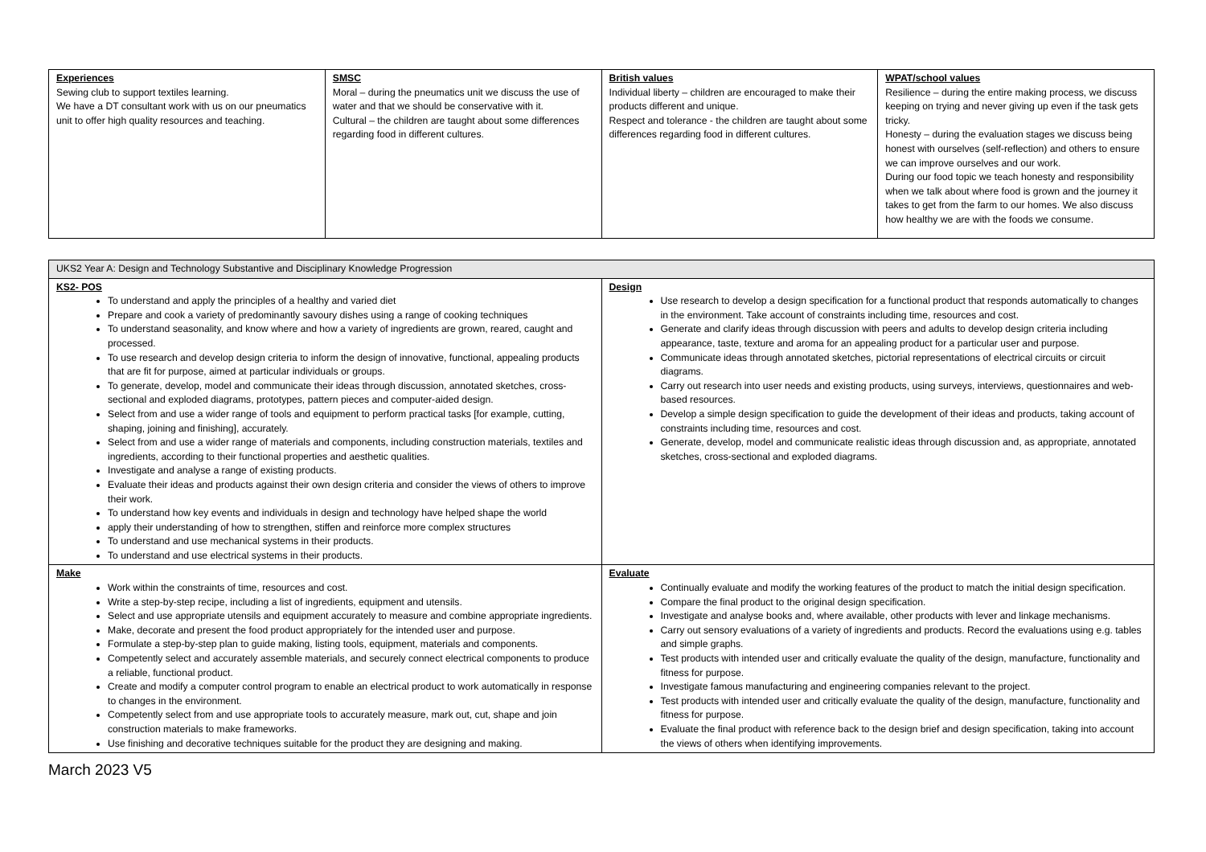| Experiences Sewing club to support textiles learning. We have a DT consultant work with us on our pneumatics unit to offer high quality resources and teaching. | SMSC Moral – during the pneumatics unit we discuss the use of water and that we should be conservative with it. Cultural – the children are taught about some differences regarding food in different cultures. | British values Individual liberty – children are encouraged to make their products different and unique. Respect and tolerance - the children are taught about some differences regarding food in different cultures. | WPAT/school values Resilience – during the entire making process, we discuss keeping on trying and never giving up even if the task gets tricky. Honesty – during the evaluation stages we discuss being honest with ourselves (self-reflection) and others to ensure we can improve ourselves and our work. During our food topic we teach honesty and responsibility when we talk about where food is grown and the journey it takes to get from the farm to our homes. We also discuss how healthy we are with the foods we consume. |
| UKS2 Year A: Design and Technology Substantive and Disciplinary Knowledge Progression | |
| KS2- POS To understand and apply the principles of a healthy and varied diet Prepare and cook a variety of predominantly savoury dishes using a range of cooking techniques To understand seasonality, and know where and how a variety of ingredients are grown, reared, caught and processed. To use research and develop design criteria to inform the design of innovative, functional, appealing products that are fit for purpose, aimed at particular individuals or groups. To generate, develop, model and communicate their ideas through discussion, annotated sketches, cross-sectional and exploded diagrams, prototypes, pattern pieces and computer-aided design. Select from and use a wider range of tools and equipment to perform practical tasks [for example, cutting, shaping, joining and finishing], accurately. Select from and use a wider range of materials and components, including construction materials, textiles and ingredients, according to their functional properties and aesthetic qualities. Investigate and analyse a range of existing products. Evaluate their ideas and products against their own design criteria and consider the views of others to improve their work. To understand how key events and individuals in design and technology have helped shape the world apply their understanding of how to strengthen, stiffen and reinforce more complex structures To understand and use mechanical systems in their products. To understand and use electrical systems in their products. | Design Use research to develop a design specification for a functional product that responds automatically to changes in the environment. Take account of constraints including time, resources and cost. Generate and clarify ideas through discussion with peers and adults to develop design criteria including appearance, taste, texture and aroma for an appealing product for a particular user and purpose. Communicate ideas through annotated sketches, pictorial representations of electrical circuits or circuit diagrams. Carry out research into user needs and existing products, using surveys, interviews, questionnaires and web-based resources. Develop a simple design specification to guide the development of their ideas and products, taking account of constraints including time, resources and cost. Generate, develop, model and communicate realistic ideas through discussion and, as appropriate, annotated sketches, cross-sectional and exploded diagrams. |
| Make Work within the constraints of time, resources and cost. Write a step-by-step recipe, including a list of ingredients, equipment and utensils. Select and use appropriate utensils and equipment accurately to measure and combine appropriate ingredients. Make, decorate and present the food product appropriately for the intended user and purpose. Formulate a step-by-step plan to guide making, listing tools, equipment, materials and components. Competently select and accurately assemble materials, and securely connect electrical components to produce a reliable, functional product. Create and modify a computer control program to enable an electrical product to work automatically in response to changes in the environment. Competently select from and use appropriate tools to accurately measure, mark out, cut, shape and join construction materials to make frameworks. Use finishing and decorative techniques suitable for the product they are designing and making. | Evaluate Continually evaluate and modify the working features of the product to match the initial design specification. Compare the final product to the original design specification. Investigate and analyse books and, where available, other products with lever and linkage mechanisms. Carry out sensory evaluations of a variety of ingredients and products. Record the evaluations using e.g. tables and simple graphs. Test products with intended user and critically evaluate the quality of the design, manufacture, functionality and fitness for purpose. Investigate famous manufacturing and engineering companies relevant to the project. Test products with intended user and critically evaluate the quality of the design, manufacture, functionality and fitness for purpose. Evaluate the final product with reference back to the design brief and design specification, taking into account the views of others when identifying improvements. |
March 2023 V5